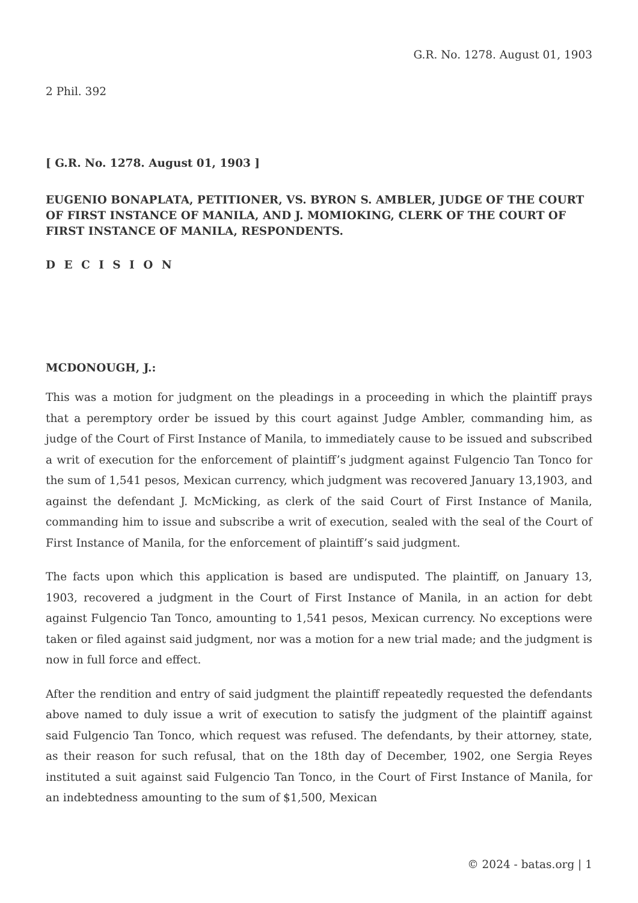G.R. No. 1278. August 01, 1903
2 Phil. 392
[ G.R. No. 1278. August 01, 1903 ]
EUGENIO BONAPLATA, PETITIONER, VS. BYRON S. AMBLER, JUDGE OF THE COURT OF FIRST INSTANCE OF MANILA, AND J. MOMIOKING, CLERK OF THE COURT OF FIRST INSTANCE OF MANILA, RESPONDENTS.
D E C I S I O N
MCDONOUGH, J.:
This was a motion for judgment on the pleadings in a proceeding in which the plaintiff prays that a peremptory order be issued by this court against Judge Ambler, commanding him, as judge of the Court of First Instance of Manila, to immediately cause to be issued and subscribed a writ of execution for the enforcement of plaintiff’s judgment against Fulgencio Tan Tonco for the sum of 1,541 pesos, Mexican currency, which judgment was recovered January 13,1903, and against the defendant J. McMicking, as clerk of the said Court of First Instance of Manila, commanding him to issue and subscribe a writ of execution, sealed with the seal of the Court of First Instance of Manila, for the enforcement of plaintiff’s said judgment.
The facts upon which this application is based are undisputed. The plaintiff, on January 13, 1903, recovered a judgment in the Court of First Instance of Manila, in an action for debt against Fulgencio Tan Tonco, amounting to 1,541 pesos, Mexican currency. No exceptions were taken or filed against said judgment, nor was a motion for a new trial made; and the judgment is now in full force and effect.
After the rendition and entry of said judgment the plaintiff repeatedly requested the defendants above named to duly issue a writ of execution to satisfy the judgment of the plaintiff against said Fulgencio Tan Tonco, which request was refused. The defendants, by their attorney, state, as their reason for such refusal, that on the 18th day of December, 1902, one Sergia Reyes instituted a suit against said Fulgencio Tan Tonco, in the Court of First Instance of Manila, for an indebtedness amounting to the sum of $1,500, Mexican
© 2024 - batas.org | 1